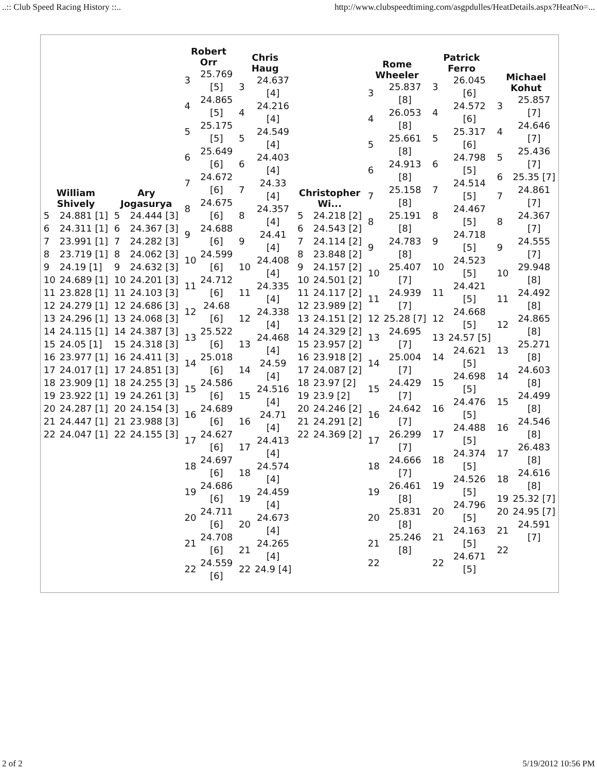..:: Club Speed Racing History ::.. http://www.clubspeedtiming.com/asgpdulles/HeatDetails.aspx?HeatNo=...
William
Shively
| 5 | 24.881 [1] |
| 6 | 24.311 [1] |
| 7 | 23.991 [1] |
| 8 | 23.719 [1] |
| 9 | 24.19 [1] |
| 10 | 24.689 [1] |
| 11 | 23.828 [1] |
| 12 | 24.279 [1] |
| 13 | 24.296 [1] |
| 14 | 24.115 [1] |
| 15 | 24.05 [1] |
| 16 | 23.977 [1] |
| 17 | 24.017 [1] |
| 18 | 23.909 [1] |
| 19 | 23.922 [1] |
| 20 | 24.287 [1] |
| 21 | 24.447 [1] |
| 22 | 24.047 [1] |
Ary
Jogasurya
| 5 | 24.444 [3] |
| 6 | 24.367 [3] |
| 7 | 24.282 [3] |
| 8 | 24.062 [3] |
| 9 | 24.632 [3] |
| 10 | 24.201 [3] |
| 11 | 24.103 [3] |
| 12 | 24.686 [3] |
| 13 | 24.068 [3] |
| 14 | 24.387 [3] |
| 15 | 24.318 [3] |
| 16 | 24.411 [3] |
| 17 | 24.851 [3] |
| 18 | 24.255 [3] |
| 19 | 24.261 [3] |
| 20 | 24.154 [3] |
| 21 | 23.988 [3] |
| 22 | 24.155 [3] |
Robert
Orr
| 3 | 25.769 [5] |
| 4 | 24.865 [5] |
| 5 | 25.175 [5] |
| 6 | 25.649 [6] |
| 7 | 24.672 [6] |
| 8 | 24.675 [6] |
| 9 | 24.688 [6] |
| 10 | 24.599 [6] |
| 11 | 24.712 [6] |
| 12 | 24.68 [6] |
| 13 | 25.522 [6] |
| 14 | 25.018 [6] |
| 15 | 24.586 [6] |
| 16 | 24.689 [6] |
| 17 | 24.627 [6] |
| 18 | 24.697 [6] |
| 19 | 24.686 [6] |
| 20 | 24.711 [6] |
| 21 | 24.708 [6] |
| 22 | 24.559 [6] |
Chris
Haug
| 3 | 24.637 [4] |
| 4 | 24.216 [4] |
| 5 | 24.549 [4] |
| 6 | 24.403 [4] |
| 7 | 24.33 [4] |
| 8 | 24.357 [4] |
| 9 | 24.41 [4] |
| 10 | 24.408 [4] |
| 11 | 24.335 [4] |
| 12 | 24.338 [4] |
| 13 | 24.468 [4] |
| 14 | 24.59 [4] |
| 15 | 24.516 [4] |
| 16 | 24.71 [4] |
| 17 | 24.413 [4] |
| 18 | 24.574 [4] |
| 19 | 24.459 [4] |
| 20 | 24.673 [4] |
| 21 | 24.265 [4] |
| 22 | 24.9 [4] |
Christopher
Wi...
| 5 | 24.218 [2] |
| 6 | 24.543 [2] |
| 7 | 24.114 [2] |
| 8 | 23.848 [2] |
| 9 | 24.157 [2] |
| 10 | 24.501 [2] |
| 11 | 24.117 [2] |
| 12 | 23.989 [2] |
| 13 | 24.151 [2] |
| 14 | 24.329 [2] |
| 15 | 23.957 [2] |
| 16 | 23.918 [2] |
| 17 | 24.087 [2] |
| 18 | 23.97 [2] |
| 19 | 23.9 [2] |
| 20 | 24.246 [2] |
| 21 | 24.291 [2] |
| 22 | 24.369 [2] |
Rome
Wheeler
| 3 | 25.837 [8] |
| 4 | 26.053 [8] |
| 5 | 25.661 [8] |
| 6 | 24.913 [8] |
| 7 | 25.158 [8] |
| 8 | 25.191 [8] |
| 9 | 24.783 [8] |
| 10 | 25.407 [7] |
| 11 | 24.939 [7] |
| 12 | 25.28 [7] |
| 13 | 24.695 [7] |
| 14 | 25.004 [7] |
| 15 | 24.429 [7] |
| 16 | 24.642 [7] |
| 17 | 26.299 [7] |
| 18 | 24.666 [7] |
| 19 | 26.461 [8] |
| 20 | 25.831 [8] |
| 21 | 25.246 [8] |
| 22 | |
Patrick
Ferro
| 3 | 26.045 [6] |
| 4 | 24.572 [6] |
| 5 | 25.317 [6] |
| 6 | 24.798 [5] |
| 7 | 24.514 [5] |
| 8 | 24.467 [5] |
| 9 | 24.718 [5] |
| 10 | 24.523 [5] |
| 11 | 24.421 [5] |
| 12 | 24.668 [5] |
| 13 | 24.57 [5] |
| 14 | 24.621 [5] |
| 15 | 24.698 [5] |
| 16 | 24.476 [5] |
| 17 | 24.488 [5] |
| 18 | 24.374 [5] |
| 19 | 24.526 [5] |
| 20 | 24.796 [5] |
| 21 | 24.163 [5] |
| 22 | 24.671 [5] |
Michael
Kohut
| 3 | 25.857 [7] |
| 4 | 24.646 [7] |
| 5 | 25.436 [7] |
| 6 | 25.35 [7] |
| 7 | 24.861 [7] |
| 8 | 24.367 [7] |
| 9 | 24.555 [7] |
| 10 | 29.948 [8] |
| 11 | 24.492 [8] |
| 12 | 24.865 [8] |
| 13 | 25.271 [8] |
| 14 | 24.603 [8] |
| 15 | 24.499 [8] |
| 16 | 24.546 [8] |
| 17 | 26.483 [8] |
| 18 | 24.616 [8] |
| 19 | 25.32 [7] |
| 20 | 24.95 [7] |
| 21 | 24.591 [7] |
| 22 | |
2 of 2 5/19/2012 10:56 PM